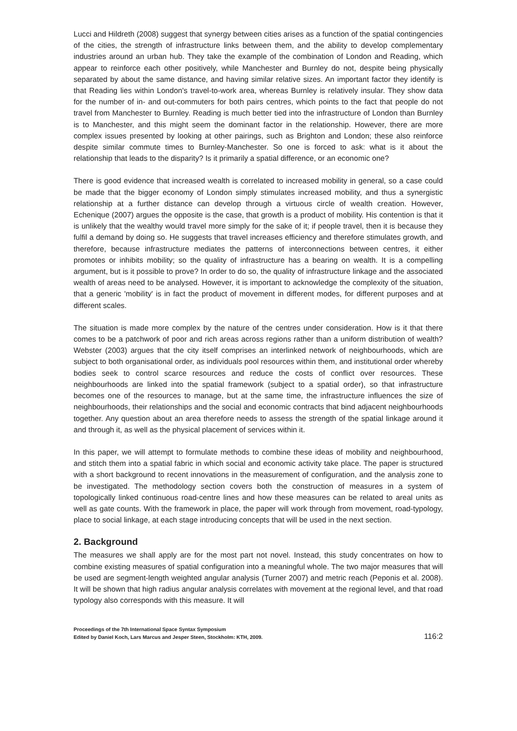Lucci and Hildreth (2008) suggest that synergy between cities arises as a function of the spatial contingencies of the cities, the strength of infrastructure links between them, and the ability to develop complementary industries around an urban hub. They take the example of the combination of London and Reading, which appear to reinforce each other positively, while Manchester and Burnley do not, despite being physically separated by about the same distance, and having similar relative sizes. An important factor they identify is that Reading lies within London's travel-to-work area, whereas Burnley is relatively insular. They show data for the number of in- and out-commuters for both pairs centres, which points to the fact that people do not travel from Manchester to Burnley. Reading is much better tied into the infrastructure of London than Burnley is to Manchester, and this might seem the dominant factor in the relationship. However, there are more complex issues presented by looking at other pairings, such as Brighton and London; these also reinforce despite similar commute times to Burnley-Manchester. So one is forced to ask: what is it about the relationship that leads to the disparity? Is it primarily a spatial difference, or an economic one?
There is good evidence that increased wealth is correlated to increased mobility in general, so a case could be made that the bigger economy of London simply stimulates increased mobility, and thus a synergistic relationship at a further distance can develop through a virtuous circle of wealth creation. However, Echenique (2007) argues the opposite is the case, that growth is a product of mobility. His contention is that it is unlikely that the wealthy would travel more simply for the sake of it; if people travel, then it is because they fulfil a demand by doing so. He suggests that travel increases efficiency and therefore stimulates growth, and therefore, because infrastructure mediates the patterns of interconnections between centres, it either promotes or inhibits mobility; so the quality of infrastructure has a bearing on wealth. It is a compelling argument, but is it possible to prove? In order to do so, the quality of infrastructure linkage and the associated wealth of areas need to be analysed. However, it is important to acknowledge the complexity of the situation, that a generic 'mobility' is in fact the product of movement in different modes, for different purposes and at different scales.
The situation is made more complex by the nature of the centres under consideration. How is it that there comes to be a patchwork of poor and rich areas across regions rather than a uniform distribution of wealth? Webster (2003) argues that the city itself comprises an interlinked network of neighbourhoods, which are subject to both organisational order, as individuals pool resources within them, and institutional order whereby bodies seek to control scarce resources and reduce the costs of conflict over resources. These neighbourhoods are linked into the spatial framework (subject to a spatial order), so that infrastructure becomes one of the resources to manage, but at the same time, the infrastructure influences the size of neighbourhoods, their relationships and the social and economic contracts that bind adjacent neighbourhoods together. Any question about an area therefore needs to assess the strength of the spatial linkage around it and through it, as well as the physical placement of services within it.
In this paper, we will attempt to formulate methods to combine these ideas of mobility and neighbourhood, and stitch them into a spatial fabric in which social and economic activity take place. The paper is structured with a short background to recent innovations in the measurement of configuration, and the analysis zone to be investigated. The methodology section covers both the construction of measures in a system of topologically linked continuous road-centre lines and how these measures can be related to areal units as well as gate counts. With the framework in place, the paper will work through from movement, road-typology, place to social linkage, at each stage introducing concepts that will be used in the next section.
2. Background
The measures we shall apply are for the most part not novel. Instead, this study concentrates on how to combine existing measures of spatial configuration into a meaningful whole. The two major measures that will be used are segment-length weighted angular analysis (Turner 2007) and metric reach (Peponis et al. 2008). It will be shown that high radius angular analysis correlates with movement at the regional level, and that road typology also corresponds with this measure. It will
Proceedings of the 7th International Space Syntax Symposium
Edited by Daniel Koch, Lars Marcus and Jesper Steen, Stockholm: KTH, 2009.
116:2